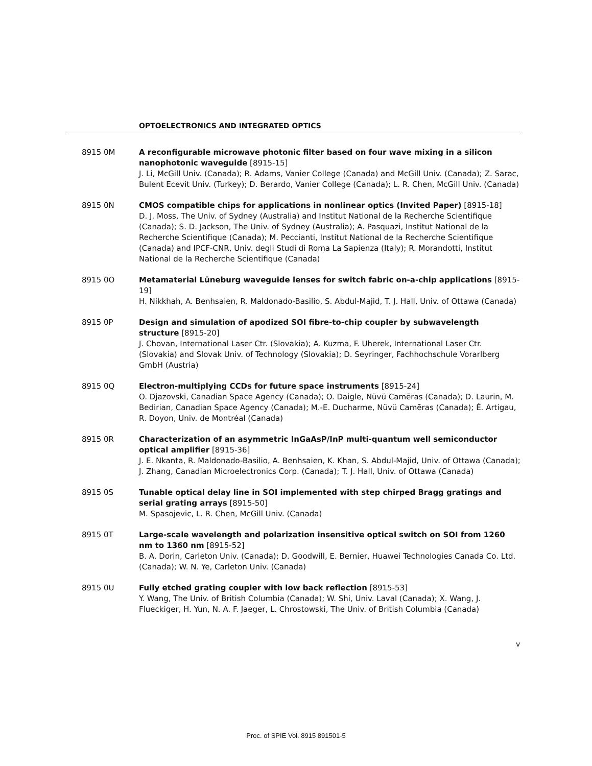OPTOELECTRONICS AND INTEGRATED OPTICS
8915 0M A reconfigurable microwave photonic filter based on four wave mixing in a silicon nanophotonic waveguide [8915-15]
J. Li, McGill Univ. (Canada); R. Adams, Vanier College (Canada) and McGill Univ. (Canada); Z. Sarac, Bulent Ecevit Univ. (Turkey); D. Berardo, Vanier College (Canada); L. R. Chen, McGill Univ. (Canada)
8915 0N CMOS compatible chips for applications in nonlinear optics (Invited Paper) [8915-18]
D. J. Moss, The Univ. of Sydney (Australia) and Institut National de la Recherche Scientifique (Canada); S. D. Jackson, The Univ. of Sydney (Australia); A. Pasquazi, Institut National de la Recherche Scientifique (Canada); M. Peccianti, Institut National de la Recherche Scientifique (Canada) and IPCF-CNR, Univ. degli Studi di Roma La Sapienza (Italy); R. Morandotti, Institut National de la Recherche Scientifique (Canada)
8915 0O Metamaterial Lüneburg waveguide lenses for switch fabric on-a-chip applications [8915-19]
H. Nikkhah, A. Benhsaien, R. Maldonado-Basilio, S. Abdul-Majid, T. J. Hall, Univ. of Ottawa (Canada)
8915 0P Design and simulation of apodized SOI fibre-to-chip coupler by subwavelength structure [8915-20]
J. Chovan, International Laser Ctr. (Slovakia); A. Kuzma, F. Uherek, International Laser Ctr. (Slovakia) and Slovak Univ. of Technology (Slovakia); D. Seyringer, Fachhochschule Vorarlberg GmbH (Austria)
8915 0Q Electron-multiplying CCDs for future space instruments [8915-24]
O. Djazovski, Canadian Space Agency (Canada); O. Daigle, Nüvü Camēras (Canada); D. Laurin, M. Bedirian, Canadian Space Agency (Canada); M.-E. Ducharme, Nüvü Camēras (Canada); É. Artigau, R. Doyon, Univ. de Montréal (Canada)
8915 0R Characterization of an asymmetric InGaAsP/InP multi-quantum well semiconductor optical amplifier [8915-36]
J. E. Nkanta, R. Maldonado-Basilio, A. Benhsaien, K. Khan, S. Abdul-Majid, Univ. of Ottawa (Canada); J. Zhang, Canadian Microelectronics Corp. (Canada); T. J. Hall, Univ. of Ottawa (Canada)
8915 0S Tunable optical delay line in SOI implemented with step chirped Bragg gratings and serial grating arrays [8915-50]
M. Spasojevic, L. R. Chen, McGill Univ. (Canada)
8915 0T Large-scale wavelength and polarization insensitive optical switch on SOI from 1260 nm to 1360 nm [8915-52]
B. A. Dorin, Carleton Univ. (Canada); D. Goodwill, E. Bernier, Huawei Technologies Canada Co. Ltd. (Canada); W. N. Ye, Carleton Univ. (Canada)
8915 0U Fully etched grating coupler with low back reflection [8915-53]
Y. Wang, The Univ. of British Columbia (Canada); W. Shi, Univ. Laval (Canada); X. Wang, J. Flueckiger, H. Yun, N. A. F. Jaeger, L. Chrostowski, The Univ. of British Columbia (Canada)
v
Proc. of SPIE Vol. 8915 891501-5